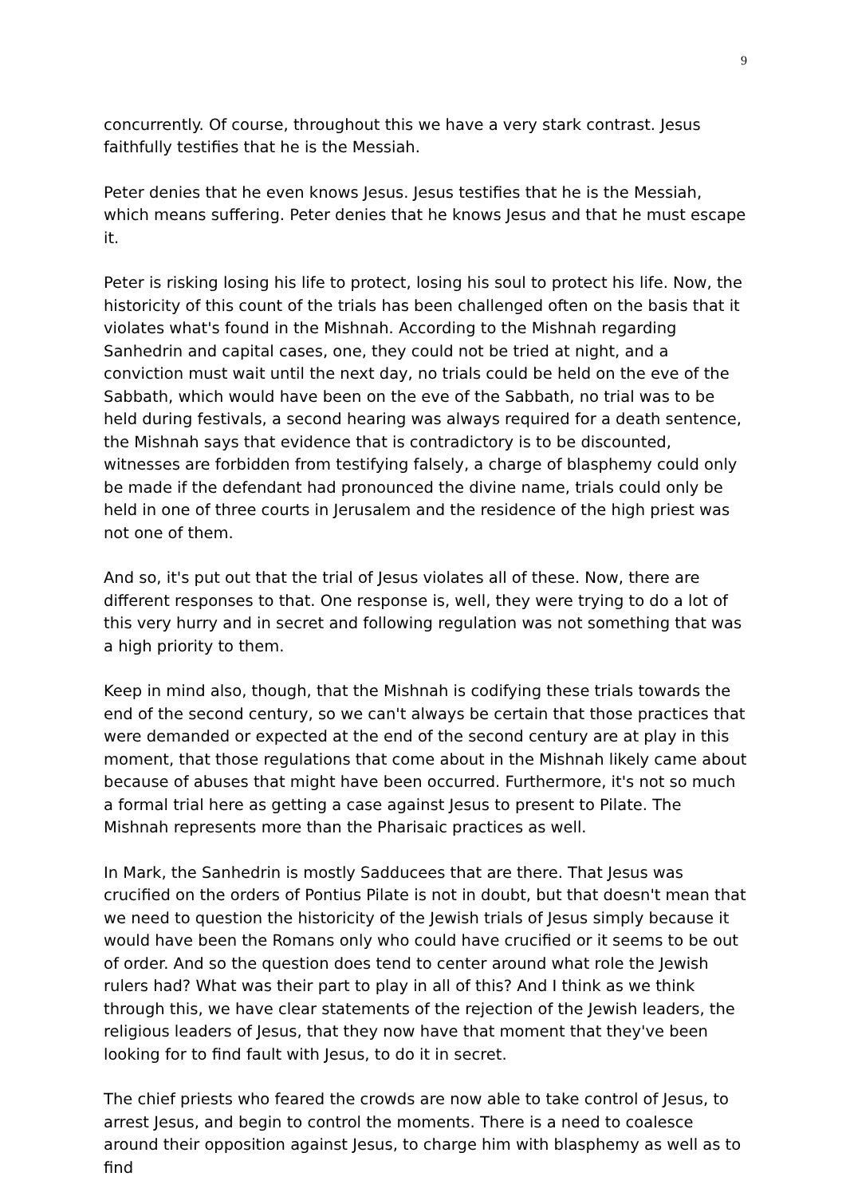9
concurrently. Of course, throughout this we have a very stark contrast. Jesus faithfully testifies that he is the Messiah.
Peter denies that he even knows Jesus. Jesus testifies that he is the Messiah, which means suffering. Peter denies that he knows Jesus and that he must escape it.
Peter is risking losing his life to protect, losing his soul to protect his life. Now, the historicity of this count of the trials has been challenged often on the basis that it violates what's found in the Mishnah. According to the Mishnah regarding Sanhedrin and capital cases, one, they could not be tried at night, and a conviction must wait until the next day, no trials could be held on the eve of the Sabbath, which would have been on the eve of the Sabbath, no trial was to be held during festivals, a second hearing was always required for a death sentence, the Mishnah says that evidence that is contradictory is to be discounted, witnesses are forbidden from testifying falsely, a charge of blasphemy could only be made if the defendant had pronounced the divine name, trials could only be held in one of three courts in Jerusalem and the residence of the high priest was not one of them.
And so, it's put out that the trial of Jesus violates all of these. Now, there are different responses to that. One response is, well, they were trying to do a lot of this very hurry and in secret and following regulation was not something that was a high priority to them.
Keep in mind also, though, that the Mishnah is codifying these trials towards the end of the second century, so we can't always be certain that those practices that were demanded or expected at the end of the second century are at play in this moment, that those regulations that come about in the Mishnah likely came about because of abuses that might have been occurred. Furthermore, it's not so much a formal trial here as getting a case against Jesus to present to Pilate. The Mishnah represents more than the Pharisaic practices as well.
In Mark, the Sanhedrin is mostly Sadducees that are there. That Jesus was crucified on the orders of Pontius Pilate is not in doubt, but that doesn't mean that we need to question the historicity of the Jewish trials of Jesus simply because it would have been the Romans only who could have crucified or it seems to be out of order. And so the question does tend to center around what role the Jewish rulers had? What was their part to play in all of this? And I think as we think through this, we have clear statements of the rejection of the Jewish leaders, the religious leaders of Jesus, that they now have that moment that they've been looking for to find fault with Jesus, to do it in secret.
The chief priests who feared the crowds are now able to take control of Jesus, to arrest Jesus, and begin to control the moments. There is a need to coalesce around their opposition against Jesus, to charge him with blasphemy as well as to find